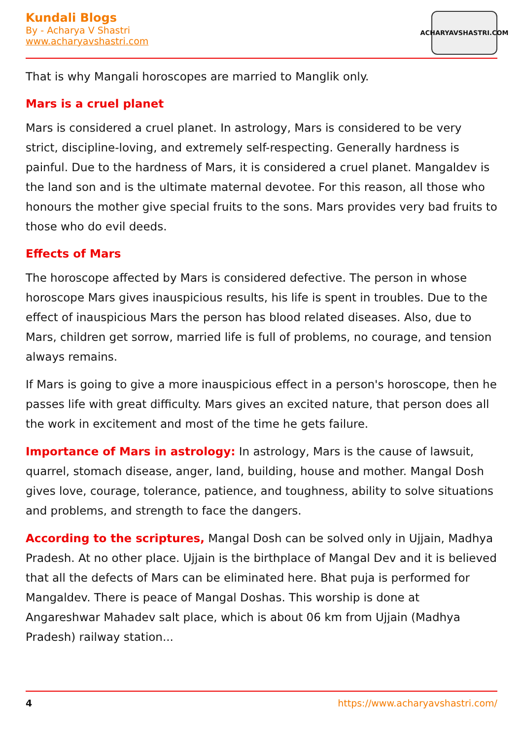Kundali Blogs
By - Acharya V Shastri
www.acharyavshastri.com
ACHARYAVSHASTRI.COM
That is why Mangali horoscopes are married to Manglik only.
Mars is a cruel planet
Mars is considered a cruel planet. In astrology, Mars is considered to be very strict, discipline-loving, and extremely self-respecting. Generally hardness is painful. Due to the hardness of Mars, it is considered a cruel planet. Mangaldev is the land son and is the ultimate maternal devotee. For this reason, all those who honours the mother give special fruits to the sons. Mars provides very bad fruits to those who do evil deeds.
Effects of Mars
The horoscope affected by Mars is considered defective. The person in whose horoscope Mars gives inauspicious results, his life is spent in troubles. Due to the effect of inauspicious Mars the person has blood related diseases. Also, due to Mars, children get sorrow, married life is full of problems, no courage, and tension always remains.
If Mars is going to give a more inauspicious effect in a person's horoscope, then he passes life with great difficulty. Mars gives an excited nature, that person does all the work in excitement and most of the time he gets failure.
Importance of Mars in astrology: In astrology, Mars is the cause of lawsuit, quarrel, stomach disease, anger, land, building, house and mother. Mangal Dosh gives love, courage, tolerance, patience, and toughness, ability to solve situations and problems, and strength to face the dangers.
According to the scriptures, Mangal Dosh can be solved only in Ujjain, Madhya Pradesh. At no other place. Ujjain is the birthplace of Mangal Dev and it is believed that all the defects of Mars can be eliminated here. Bhat puja is performed for Mangaldev. There is peace of Mangal Doshas. This worship is done at Angareshwar Mahadev salt place, which is about 06 km from Ujjain (Madhya Pradesh) railway station...
4 https://www.acharyavshastri.com/